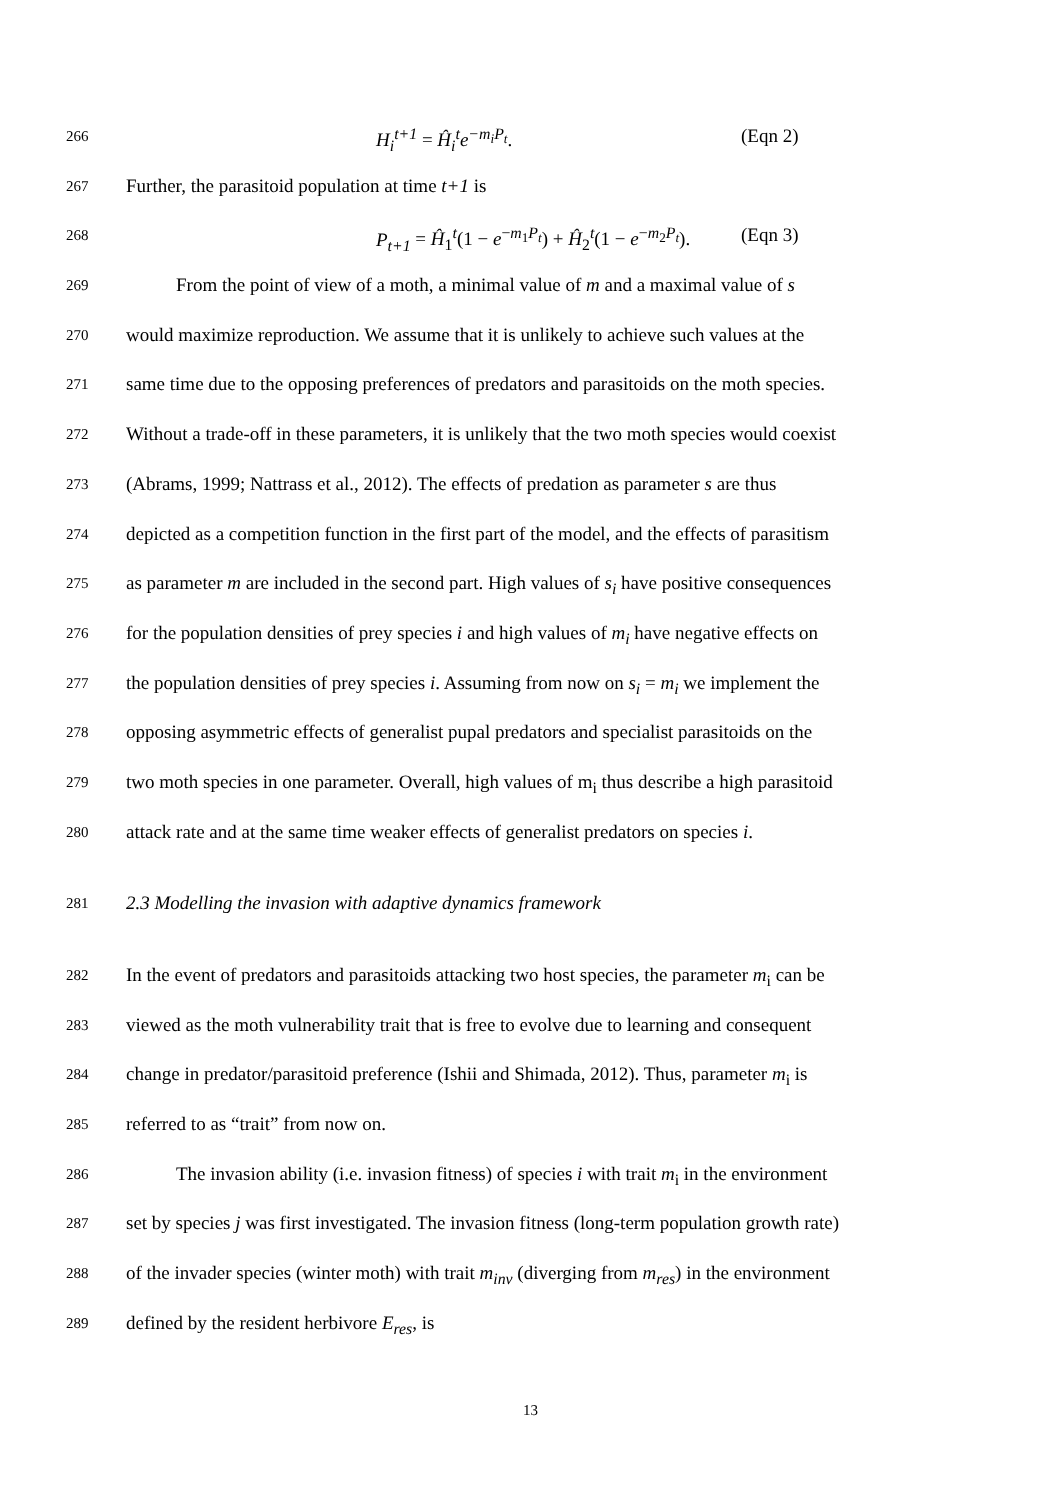266
H<sub>i</sub><sup>t+1</sup> = Ĥ<sub>i</sub><sup>t</sup>e<sup>−m<sub>i</sub>P<sub>t</sub></sup>. (Eqn 2)
267
Further, the parasitoid population at time t+1 is
268
P<sub>t+1</sub> = Ĥ<sub>1</sub><sup>t</sup>(1 − e<sup>−m<sub>1</sub>P<sub>t</sub></sup>) + Ĥ<sub>2</sub><sup>t</sup>(1 − e<sup>−m<sub>2</sub>P<sub>t</sub></sup>). (Eqn 3)
269
From the point of view of a moth, a minimal value of m and a maximal value of s
270
would maximize reproduction. We assume that it is unlikely to achieve such values at the
271
same time due to the opposing preferences of predators and parasitoids on the moth species.
272
Without a trade-off in these parameters, it is unlikely that the two moth species would coexist
273
(Abrams, 1999; Nattrass et al., 2012). The effects of predation as parameter s are thus
274
depicted as a competition function in the first part of the model, and the effects of parasitism
275
as parameter m are included in the second part. High values of s<sub>i</sub> have positive consequences
276
for the population densities of prey species i and high values of m<sub>i</sub> have negative effects on
277
the population densities of prey species i. Assuming from now on s<sub>i</sub> = m<sub>i</sub> we implement the
278
opposing asymmetric effects of generalist pupal predators and specialist parasitoids on the
279
two moth species in one parameter. Overall, high values of m<sub>i</sub> thus describe a high parasitoid
280
attack rate and at the same time weaker effects of generalist predators on species i.
281
2.3 Modelling the invasion with adaptive dynamics framework
282
In the event of predators and parasitoids attacking two host species, the parameter m<sub>i</sub> can be
283
viewed as the moth vulnerability trait that is free to evolve due to learning and consequent
284
change in predator/parasitoid preference (Ishii and Shimada, 2012). Thus, parameter m<sub>i</sub> is
285
referred to as “trait” from now on.
286
The invasion ability (i.e. invasion fitness) of species i with trait m<sub>i</sub> in the environment
287
set by species j was first investigated. The invasion fitness (long-term population growth rate)
288
of the invader species (winter moth) with trait m<sub>inv</sub> (diverging from m<sub>res</sub>) in the environment
289
defined by the resident herbivore E<sub>res</sub>, is
13